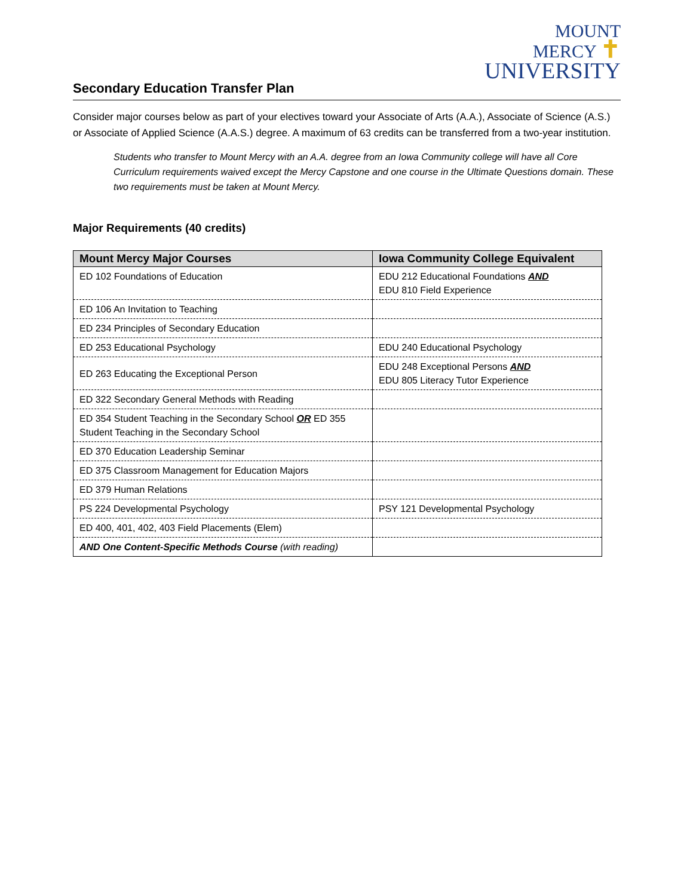MOUNT
MERCY ✝
UNIVERSITY
Secondary Education Transfer Plan
Consider major courses below as part of your electives toward your Associate of Arts (A.A.), Associate of Science (A.S.) or Associate of Applied Science (A.A.S.) degree. A maximum of 63 credits can be transferred from a two-year institution.
Students who transfer to Mount Mercy with an A.A. degree from an Iowa Community college will have all Core Curriculum requirements waived except the Mercy Capstone and one course in the Ultimate Questions domain. These two requirements must be taken at Mount Mercy.
Major Requirements (40 credits)
| Mount Mercy Major Courses | Iowa Community College Equivalent |
| --- | --- |
| ED 102 Foundations of Education | EDU 212 Educational Foundations AND EDU 810 Field Experience |
| ED 106 An Invitation to Teaching | |
| ED 234 Principles of Secondary Education | |
| ED 253 Educational Psychology | EDU 240 Educational Psychology |
| ED 263 Educating the Exceptional Person | EDU 248 Exceptional Persons AND EDU 805 Literacy Tutor Experience |
| ED 322 Secondary General Methods with Reading | |
| ED 354 Student Teaching in the Secondary School OR ED 355 Student Teaching in the Secondary School | |
| ED 370 Education Leadership Seminar | |
| ED 375 Classroom Management for Education Majors | |
| ED 379 Human Relations | |
| PS 224 Developmental Psychology | PSY 121 Developmental Psychology |
| ED 400, 401, 402, 403 Field Placements (Elem) | |
| AND One Content-Specific Methods Course (with reading) | |